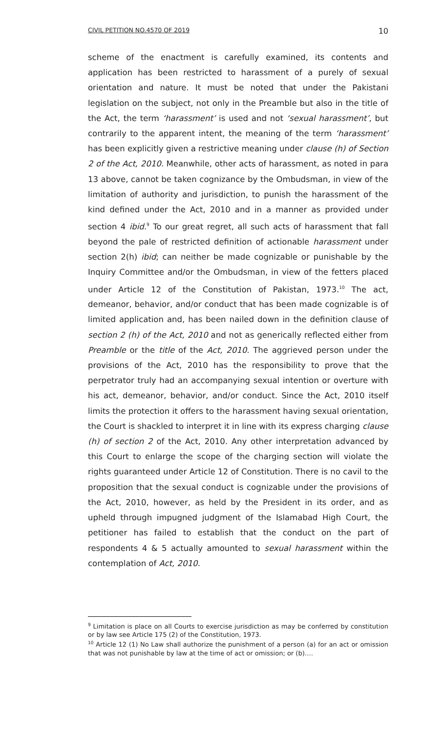CIVIL PETITION NO.4570 OF 2019 10
scheme of the enactment is carefully examined, its contents and application has been restricted to harassment of a purely of sexual orientation and nature. It must be noted that under the Pakistani legislation on the subject, not only in the Preamble but also in the title of the Act, the term ‘harassment’ is used and not ‘sexual harassment’, but contrarily to the apparent intent, the meaning of the term ‘harassment’ has been explicitly given a restrictive meaning under clause (h) of Section 2 of the Act, 2010. Meanwhile, other acts of harassment, as noted in para 13 above, cannot be taken cognizance by the Ombudsman, in view of the limitation of authority and jurisdiction, to punish the harassment of the kind defined under the Act, 2010 and in a manner as provided under section 4 ibid.<sup>9</sup> To our great regret, all such acts of harassment that fall beyond the pale of restricted definition of actionable harassment under section 2(h) ibid; can neither be made cognizable or punishable by the Inquiry Committee and/or the Ombudsman, in view of the fetters placed under Article 12 of the Constitution of Pakistan, 1973.<sup>10</sup> The act, demeanor, behavior, and/or conduct that has been made cognizable is of limited application and, has been nailed down in the definition clause of section 2 (h) of the Act, 2010 and not as generically reflected either from Preamble or the title of the Act, 2010. The aggrieved person under the provisions of the Act, 2010 has the responsibility to prove that the perpetrator truly had an accompanying sexual intention or overture with his act, demeanor, behavior, and/or conduct. Since the Act, 2010 itself limits the protection it offers to the harassment having sexual orientation, the Court is shackled to interpret it in line with its express charging clause (h) of section 2 of the Act, 2010. Any other interpretation advanced by this Court to enlarge the scope of the charging section will violate the rights guaranteed under Article 12 of Constitution. There is no cavil to the proposition that the sexual conduct is cognizable under the provisions of the Act, 2010, however, as held by the President in its order, and as upheld through impugned judgment of the Islamabad High Court, the petitioner has failed to establish that the conduct on the part of respondents 4 & 5 actually amounted to sexual harassment within the contemplation of Act, 2010.
<sup>9</sup> Limitation is place on all Courts to exercise jurisdiction as may be conferred by constitution or by law see Article 175 (2) of the Constitution, 1973.
<sup>10</sup> Article 12 (1) No Law shall authorize the punishment of a person (a) for an act or omission that was not punishable by law at the time of act or omission; or (b)….